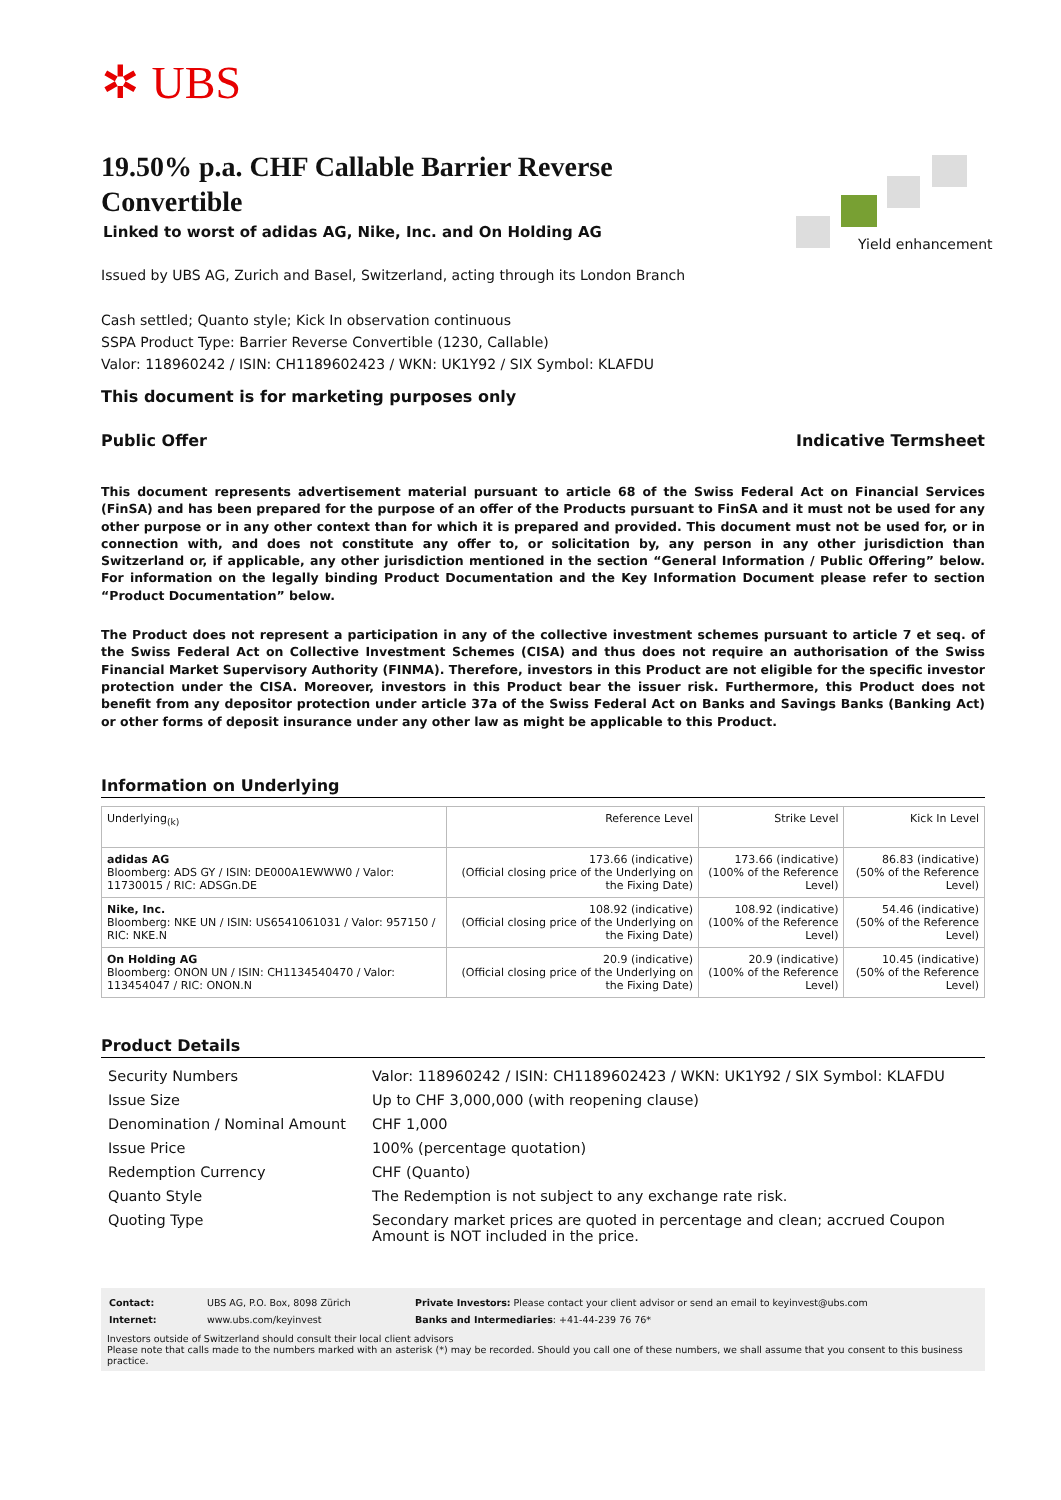✲ UBS
Yield enhancement
19.50% p.a. CHF Callable Barrier Reverse Convertible
Linked to worst of adidas AG, Nike, Inc. and On Holding AG
Issued by UBS AG, Zurich and Basel, Switzerland, acting through its London Branch
Cash settled; Quanto style; Kick In observation continuous
SSPA Product Type: Barrier Reverse Convertible (1230, Callable)
Valor: 118960242 / ISIN: CH1189602423 / WKN: UK1Y92 / SIX Symbol: KLAFDU
This document is for marketing purposes only
Public Offer Indicative Termsheet
This document represents advertisement material pursuant to article 68 of the Swiss Federal Act on Financial Services (FinSA) and has been prepared for the purpose of an offer of the Products pursuant to FinSA and it must not be used for any other purpose or in any other context than for which it is prepared and provided. This document must not be used for, or in connection with, and does not constitute any offer to, or solicitation by, any person in any other jurisdiction than Switzerland or, if applicable, any other jurisdiction mentioned in the section “General Information / Public Offering” below. For information on the legally binding Product Documentation and the Key Information Document please refer to section “Product Documentation” below.
The Product does not represent a participation in any of the collective investment schemes pursuant to article 7 et seq. of the Swiss Federal Act on Collective Investment Schemes (CISA) and thus does not require an authorisation of the Swiss Financial Market Supervisory Authority (FINMA). Therefore, investors in this Product are not eligible for the specific investor protection under the CISA. Moreover, investors in this Product bear the issuer risk. Furthermore, this Product does not benefit from any depositor protection under article 37a of the Swiss Federal Act on Banks and Savings Banks (Banking Act) or other forms of deposit insurance under any other law as might be applicable to this Product.
Information on Underlying
| Underlying<sub>(k)</sub> | Reference Level | Strike Level | Kick In Level |
| --- | --- | --- | --- |
| adidas AG Bloomberg: ADS GY / ISIN: DE000A1EWWW0 / Valor: 11730015 / RIC: ADSGn.DE | 173.66 (indicative) (Official closing price of the Underlying on the Fixing Date) | 173.66 (indicative) (100% of the Reference Level) | 86.83 (indicative) (50% of the Reference Level) |
| Nike, Inc. Bloomberg: NKE UN / ISIN: US6541061031 / Valor: 957150 / RIC: NKE.N | 108.92 (indicative) (Official closing price of the Underlying on the Fixing Date) | 108.92 (indicative) (100% of the Reference Level) | 54.46 (indicative) (50% of the Reference Level) |
| On Holding AG Bloomberg: ONON UN / ISIN: CH1134540470 / Valor: 113454047 / RIC: ONON.N | 20.9 (indicative) (Official closing price of the Underlying on the Fixing Date) | 20.9 (indicative) (100% of the Reference Level) | 10.45 (indicative) (50% of the Reference Level) |
Product Details
| Security Numbers | Valor: 118960242 / ISIN: CH1189602423 / WKN: UK1Y92 / SIX Symbol: KLAFDU |
| Issue Size | Up to CHF 3,000,000 (with reopening clause) |
| Denomination / Nominal Amount | CHF 1,000 |
| Issue Price | 100% (percentage quotation) |
| Redemption Currency | CHF (Quanto) |
| Quanto Style | The Redemption is not subject to any exchange rate risk. |
| Quoting Type | Secondary market prices are quoted in percentage and clean; accrued Coupon Amount is NOT included in the price. |
| Contact: | UBS AG, P.O. Box, 8098 Zürich | Private Investors: Please contact your client advisor or send an email to keyinvest@ubs.com |
| Internet: | www.ubs.com/keyinvest | Banks and Intermediaries : +41-44-239 76 76* |
Investors outside of Switzerland should consult their local client advisors
Please note that calls made to the numbers marked with an asterisk (*) may be recorded. Should you call one of these numbers, we shall assume that you consent to this business practice.